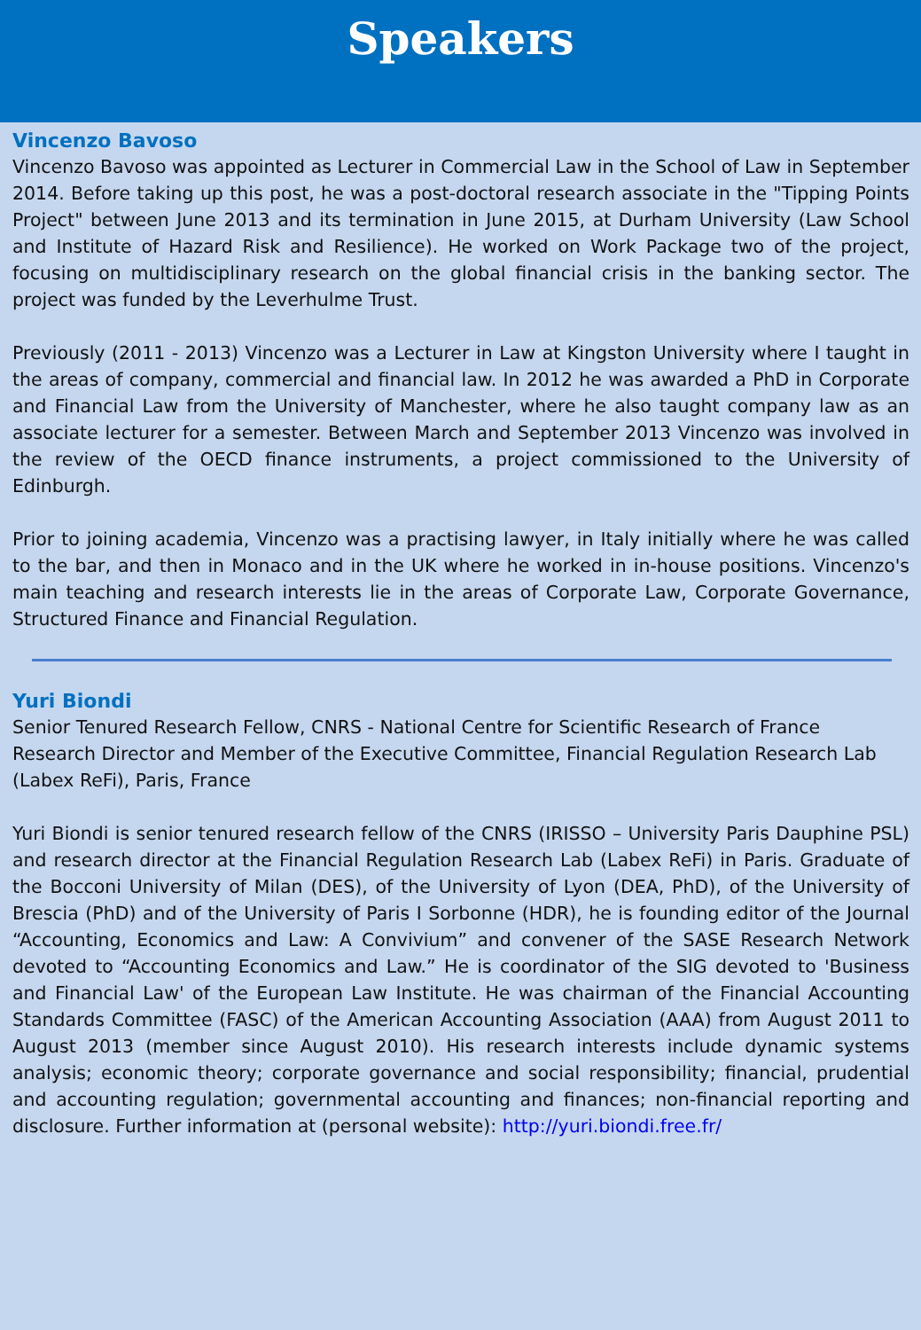Speakers
Vincenzo Bavoso
Vincenzo Bavoso was appointed as Lecturer in Commercial Law in the School of Law in September 2014. Before taking up this post, he was a post-doctoral research associate in the "Tipping Points Project" between June 2013 and its termination in June 2015, at Durham University (Law School and Institute of Hazard Risk and Resilience). He worked on Work Package two of the project, focusing on multidisciplinary research on the global financial crisis in the banking sector. The project was funded by the Leverhulme Trust.
Previously (2011 - 2013) Vincenzo was a Lecturer in Law at Kingston University where I taught in the areas of company, commercial and financial law. In 2012 he was awarded a PhD in Corporate and Financial Law from the University of Manchester, where he also taught company law as an associate lecturer for a semester. Between March and September 2013 Vincenzo was involved in the review of the OECD finance instruments, a project commissioned to the University of Edinburgh.
Prior to joining academia, Vincenzo was a practising lawyer, in Italy initially where he was called to the bar, and then in Monaco and in the UK where he worked in in-house positions. Vincenzo's main teaching and research interests lie in the areas of Corporate Law, Corporate Governance, Structured Finance and Financial Regulation.
Yuri Biondi
Senior Tenured Research Fellow, CNRS - National Centre for Scientific Research of France
Research Director and Member of the Executive Committee, Financial Regulation Research Lab (Labex ReFi), Paris, France
Yuri Biondi is senior tenured research fellow of the CNRS (IRISSO – University Paris Dauphine PSL) and research director at the Financial Regulation Research Lab (Labex ReFi) in Paris. Graduate of the Bocconi University of Milan (DES), of the University of Lyon (DEA, PhD), of the University of Brescia (PhD) and of the University of Paris I Sorbonne (HDR), he is founding editor of the Journal “Accounting, Economics and Law: A Convivium” and convener of the SASE Research Network devoted to “Accounting Economics and Law.” He is coordinator of the SIG devoted to 'Business and Financial Law' of the European Law Institute. He was chairman of the Financial Accounting Standards Committee (FASC) of the American Accounting Association (AAA) from August 2011 to August 2013 (member since August 2010). His research interests include dynamic systems analysis; economic theory; corporate governance and social responsibility; financial, prudential and accounting regulation; governmental accounting and finances; non-financial reporting and disclosure. Further information at (personal website): http://yuri.biondi.free.fr/